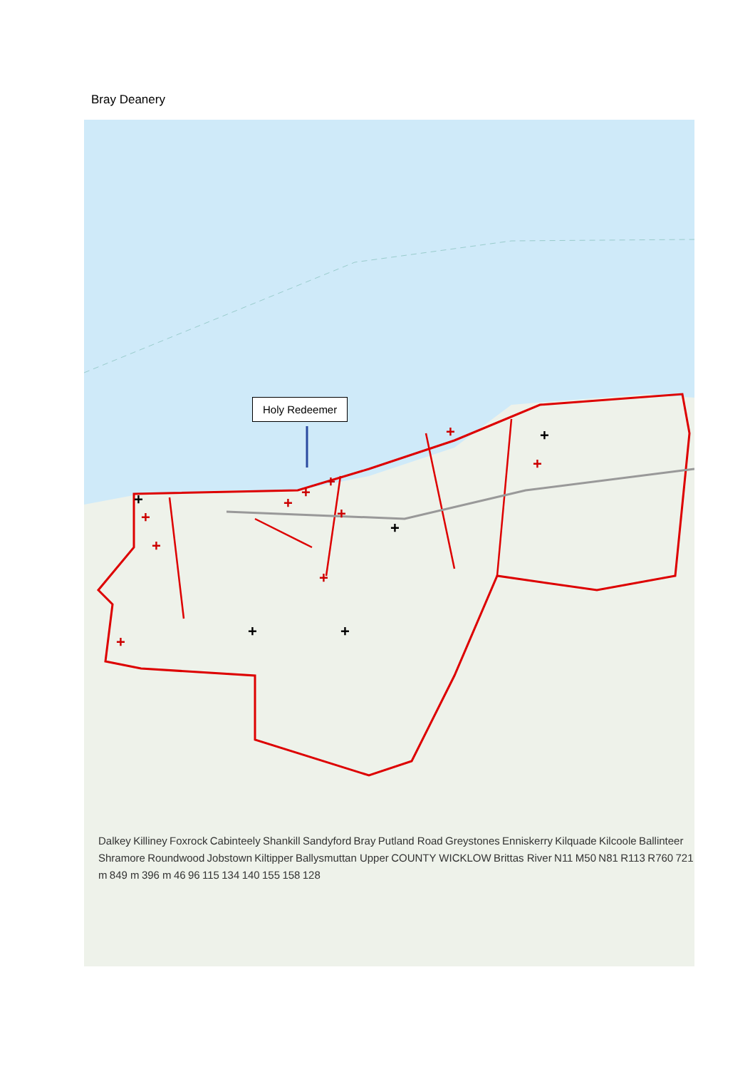Bray Deanery
+
+
+
+
+
+
+
+
+
+
+
+
+
+
+
Holy Redeemer
Dalkey Killiney Foxrock Cabinteely Shankill Sandyford Bray Putland Road Greystones Enniskerry Kilquade Kilcoole Ballinteer Shramore Roundwood Jobstown Kiltipper Ballysmuttan Upper COUNTY WICKLOW Brittas River N11 M50 N81 R113 R760 721 m 849 m 396 m 46 96 115 134 140 155 158 128